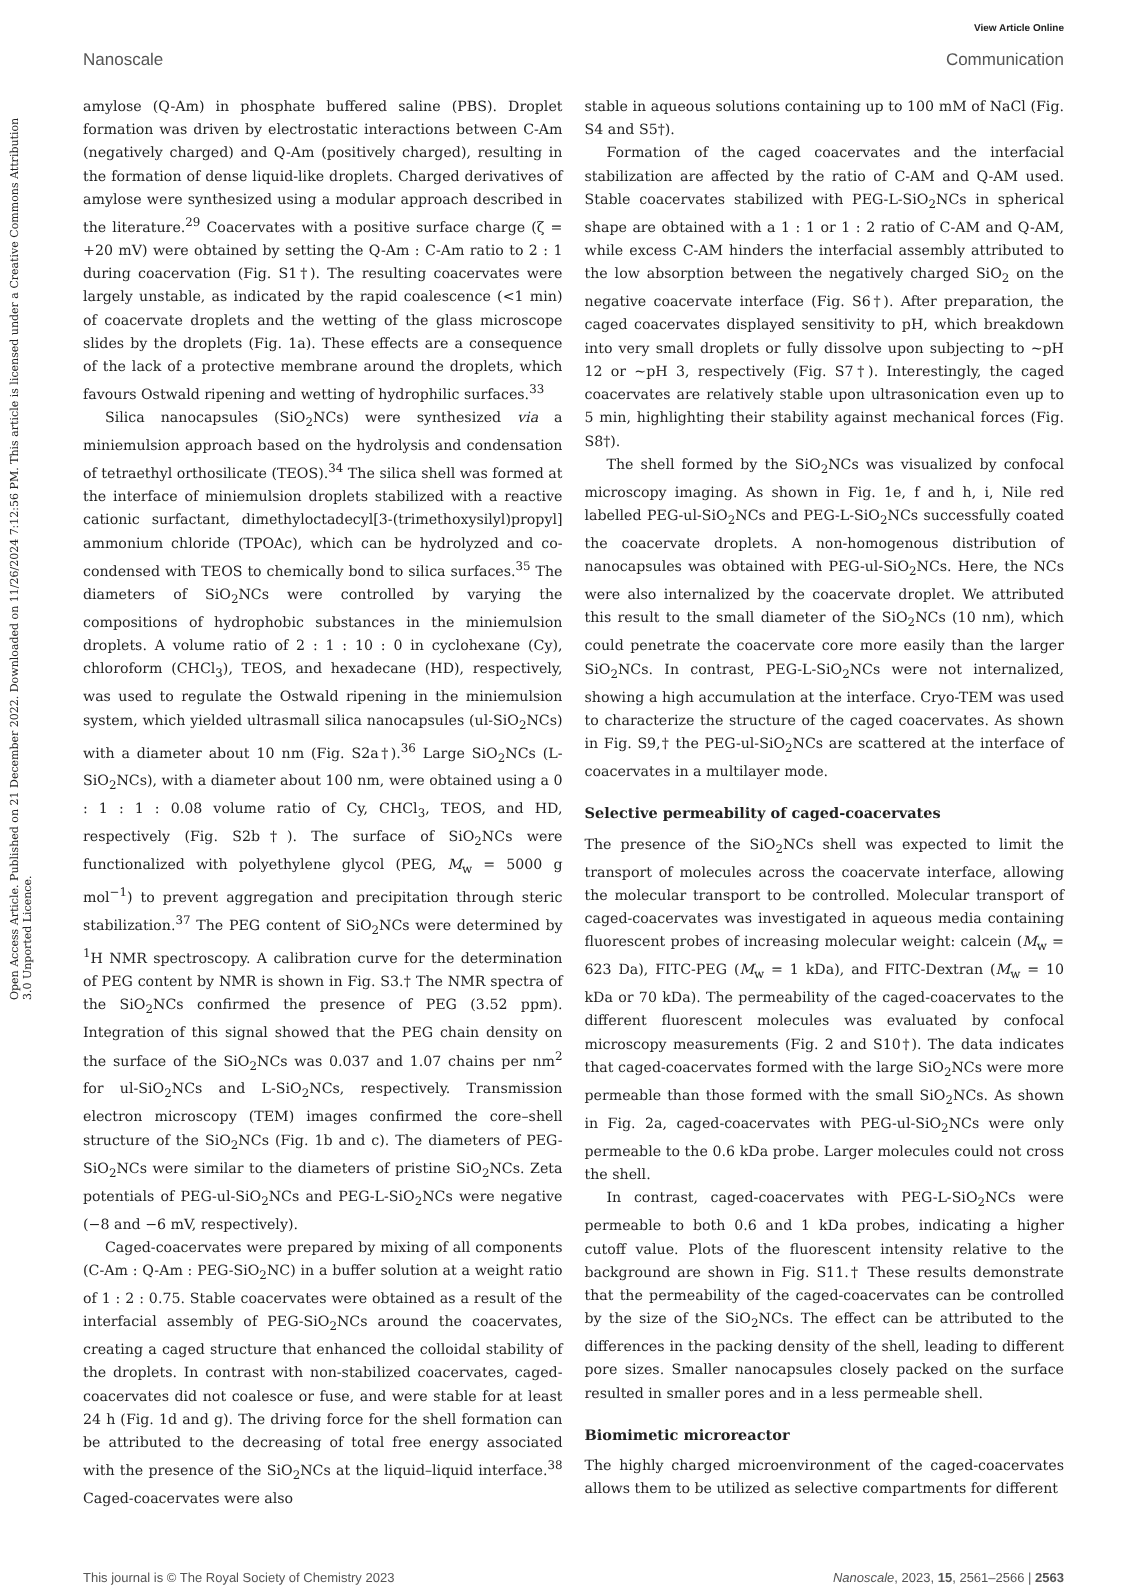View Article Online
Nanoscale Communication
Open Access Article. Published on 21 December 2022. Downloaded on 11/26/2024 7:12:56 PM. This article is licensed under a Creative Commons Attribution 3.0 Unported Licence.
amylose (Q-Am) in phosphate buffered saline (PBS). Droplet formation was driven by electrostatic interactions between C-Am (negatively charged) and Q-Am (positively charged), resulting in the formation of dense liquid-like droplets. Charged derivatives of amylose were synthesized using a modular approach described in the literature.<sup>29</sup> Coacervates with a positive surface charge (ζ = +20 mV) were obtained by setting the Q-Am : C-Am ratio to 2 : 1 during coacervation (Fig. S1†). The resulting coacervates were largely unstable, as indicated by the rapid coalescence (<1 min) of coacervate droplets and the wetting of the glass microscope slides by the droplets (Fig. 1a). These effects are a consequence of the lack of a protective membrane around the droplets, which favours Ostwald ripening and wetting of hydrophilic surfaces.<sup>33</sup>
Silica nanocapsules (SiO<sub>2</sub>NCs) were synthesized via a miniemulsion approach based on the hydrolysis and condensation of tetraethyl orthosilicate (TEOS).<sup>34</sup> The silica shell was formed at the interface of miniemulsion droplets stabilized with a reactive cationic surfactant, dimethyloctadecyl[3-(trimethoxysilyl)propyl] ammonium chloride (TPOAc), which can be hydrolyzed and co-condensed with TEOS to chemically bond to silica surfaces.<sup>35</sup> The diameters of SiO<sub>2</sub>NCs were controlled by varying the compositions of hydrophobic substances in the miniemulsion droplets. A volume ratio of 2 : 1 : 10 : 0 in cyclohexane (Cy), chloroform (CHCl<sub>3</sub>), TEOS, and hexadecane (HD), respectively, was used to regulate the Ostwald ripening in the miniemulsion system, which yielded ultrasmall silica nanocapsules (ul-SiO<sub>2</sub>NCs) with a diameter about 10 nm (Fig. S2a†).<sup>36</sup> Large SiO<sub>2</sub>NCs (L-SiO<sub>2</sub>NCs), with a diameter about 100 nm, were obtained using a 0 : 1 : 1 : 0.08 volume ratio of Cy, CHCl<sub>3</sub>, TEOS, and HD, respectively (Fig. S2b†). The surface of SiO<sub>2</sub>NCs were functionalized with polyethylene glycol (PEG, M<sub>w</sub> = 5000 g mol<sup>−1</sup>) to prevent aggregation and precipitation through steric stabilization.<sup>37</sup> The PEG content of SiO<sub>2</sub>NCs were determined by <sup>1</sup>H NMR spectroscopy. A calibration curve for the determination of PEG content by NMR is shown in Fig. S3.† The NMR spectra of the SiO<sub>2</sub>NCs confirmed the presence of PEG (3.52 ppm). Integration of this signal showed that the PEG chain density on the surface of the SiO<sub>2</sub>NCs was 0.037 and 1.07 chains per nm<sup>2</sup> for ul-SiO<sub>2</sub>NCs and L-SiO<sub>2</sub>NCs, respectively. Transmission electron microscopy (TEM) images confirmed the core–shell structure of the SiO<sub>2</sub>NCs (Fig. 1b and c). The diameters of PEG-SiO<sub>2</sub>NCs were similar to the diameters of pristine SiO<sub>2</sub>NCs. Zeta potentials of PEG-ul-SiO<sub>2</sub>NCs and PEG-L-SiO<sub>2</sub>NCs were negative (−8 and −6 mV, respectively).
Caged-coacervates were prepared by mixing of all components (C-Am : Q-Am : PEG-SiO<sub>2</sub>NC) in a buffer solution at a weight ratio of 1 : 2 : 0.75. Stable coacervates were obtained as a result of the interfacial assembly of PEG-SiO<sub>2</sub>NCs around the coacervates, creating a caged structure that enhanced the colloidal stability of the droplets. In contrast with non-stabilized coacervates, caged-coacervates did not coalesce or fuse, and were stable for at least 24 h (Fig. 1d and g). The driving force for the shell formation can be attributed to the decreasing of total free energy associated with the presence of the SiO<sub>2</sub>NCs at the liquid–liquid interface.<sup>38</sup> Caged-coacervates were also
stable in aqueous solutions containing up to 100 mM of NaCl (Fig. S4 and S5†).
Formation of the caged coacervates and the interfacial stabilization are affected by the ratio of C-AM and Q-AM used. Stable coacervates stabilized with PEG-L-SiO<sub>2</sub>NCs in spherical shape are obtained with a 1 : 1 or 1 : 2 ratio of C-AM and Q-AM, while excess C-AM hinders the interfacial assembly attributed to the low absorption between the negatively charged SiO<sub>2</sub> on the negative coacervate interface (Fig. S6†). After preparation, the caged coacervates displayed sensitivity to pH, which breakdown into very small droplets or fully dissolve upon subjecting to ~pH 12 or ~pH 3, respectively (Fig. S7†). Interestingly, the caged coacervates are relatively stable upon ultrasonication even up to 5 min, highlighting their stability against mechanical forces (Fig. S8†).
The shell formed by the SiO<sub>2</sub>NCs was visualized by confocal microscopy imaging. As shown in Fig. 1e, f and h, i, Nile red labelled PEG-ul-SiO<sub>2</sub>NCs and PEG-L-SiO<sub>2</sub>NCs successfully coated the coacervate droplets. A non-homogenous distribution of nanocapsules was obtained with PEG-ul-SiO<sub>2</sub>NCs. Here, the NCs were also internalized by the coacervate droplet. We attributed this result to the small diameter of the SiO<sub>2</sub>NCs (10 nm), which could penetrate the coacervate core more easily than the larger SiO<sub>2</sub>NCs. In contrast, PEG-L-SiO<sub>2</sub>NCs were not internalized, showing a high accumulation at the interface. Cryo-TEM was used to characterize the structure of the caged coacervates. As shown in Fig. S9,† the PEG-ul-SiO<sub>2</sub>NCs are scattered at the interface of coacervates in a multilayer mode.
Selective permeability of caged-coacervates
The presence of the SiO<sub>2</sub>NCs shell was expected to limit the transport of molecules across the coacervate interface, allowing the molecular transport to be controlled. Molecular transport of caged-coacervates was investigated in aqueous media containing fluorescent probes of increasing molecular weight: calcein (M<sub>w</sub> = 623 Da), FITC-PEG (M<sub>w</sub> = 1 kDa), and FITC-Dextran (M<sub>w</sub> = 10 kDa or 70 kDa). The permeability of the caged-coacervates to the different fluorescent molecules was evaluated by confocal microscopy measurements (Fig. 2 and S10†). The data indicates that caged-coacervates formed with the large SiO<sub>2</sub>NCs were more permeable than those formed with the small SiO<sub>2</sub>NCs. As shown in Fig. 2a, caged-coacervates with PEG-ul-SiO<sub>2</sub>NCs were only permeable to the 0.6 kDa probe. Larger molecules could not cross the shell.
In contrast, caged-coacervates with PEG-L-SiO<sub>2</sub>NCs were permeable to both 0.6 and 1 kDa probes, indicating a higher cutoff value. Plots of the fluorescent intensity relative to the background are shown in Fig. S11.† These results demonstrate that the permeability of the caged-coacervates can be controlled by the size of the SiO<sub>2</sub>NCs. The effect can be attributed to the differences in the packing density of the shell, leading to different pore sizes. Smaller nanocapsules closely packed on the surface resulted in smaller pores and in a less permeable shell.
Biomimetic microreactor
The highly charged microenvironment of the caged-coacervates allows them to be utilized as selective compartments for different
This journal is © The Royal Society of Chemistry 2023 Nanoscale, 2023, 15, 2561–2566 | 2563